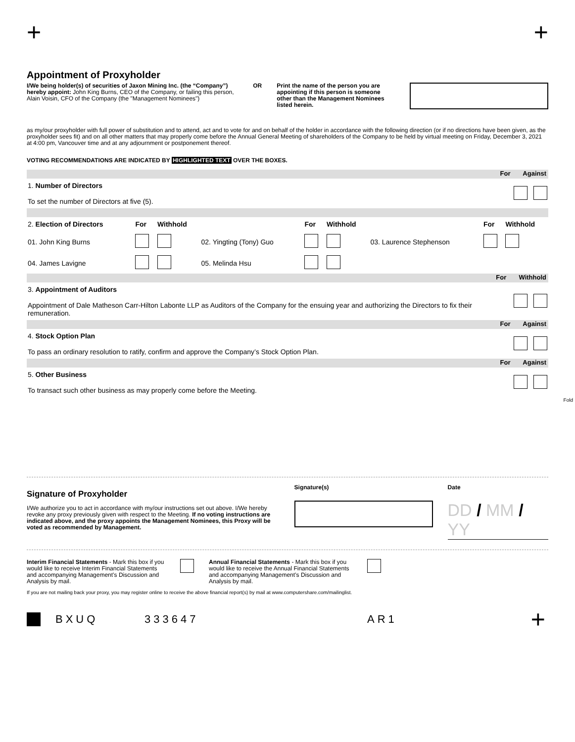+ +
Appointment of Proxyholder
I/We being holder(s) of securities of Jaxon Mining Inc. (the “Company”) hereby appoint: John King Burns, CEO of the Company, or failing this person, Alain Voisin, CFO of the Company (the "Management Nominees")
OR Print the name of the person you are appointing if this person is someone other than the Management Nominees listed herein.
as my/our proxyholder with full power of substitution and to attend, act and to vote for and on behalf of the holder in accordance with the following direction (or if no directions have been given, as the proxyholder sees fit) and on all other matters that may properly come before the Annual General Meeting of shareholders of the Company to be held by virtual meeting on Friday, December 3, 2021 at 4:00 pm, Vancouver time and at any adjournment or postponement thereof.
VOTING RECOMMENDATIONS ARE INDICATED BY HIGHLIGHTED TEXT OVER THE BOXES.
For Against
| 1. Number of Directors To set the number of Directors at five (5). | |
| 2. Election of Directors | For | Withhold | | For | Withhold | | For | Withhold |
| 01. John King Burns | | | 02. Yingting (Tony) Guo | | | 03. Laurence Stephenson | | |
| 04. James Lavigne | | | 05. Melinda Hsu | | | | | |
For Withhold
| 3. Appointment of Auditors Appointment of Dale Matheson Carr-Hilton Labonte LLP as Auditors of the Company for the ensuing year and authorizing the Directors to fix their remuneration. | |
For Against
| 4. Stock Option Plan To pass an ordinary resolution to ratify, confirm and approve the Company’s Stock Option Plan. | |
For Against
| 5. Other Business To transact such other business as may properly come before the Meeting. | |
Fold
Signature of Proxyholder
I/We authorize you to act in accordance with my/our instructions set out above. I/We hereby revoke any proxy previously given with respect to the Meeting. If no voting instructions are indicated above, and the proxy appoints the Management Nominees, this Proxy will be voted as recommended by Management.
Signature(s) Date
DD / MM / YY
Interim Financial Statements - Mark this box if you would like to receive Interim Financial Statements and accompanying Management’s Discussion and Analysis by mail.
Annual Financial Statements - Mark this box if you would like to receive the Annual Financial Statements and accompanying Management’s Discussion and Analysis by mail.
If you are not mailing back your proxy, you may register online to receive the above financial report(s) by mail at www.computershare.com/mailinglist.
BXUQ 333647 AR1 +